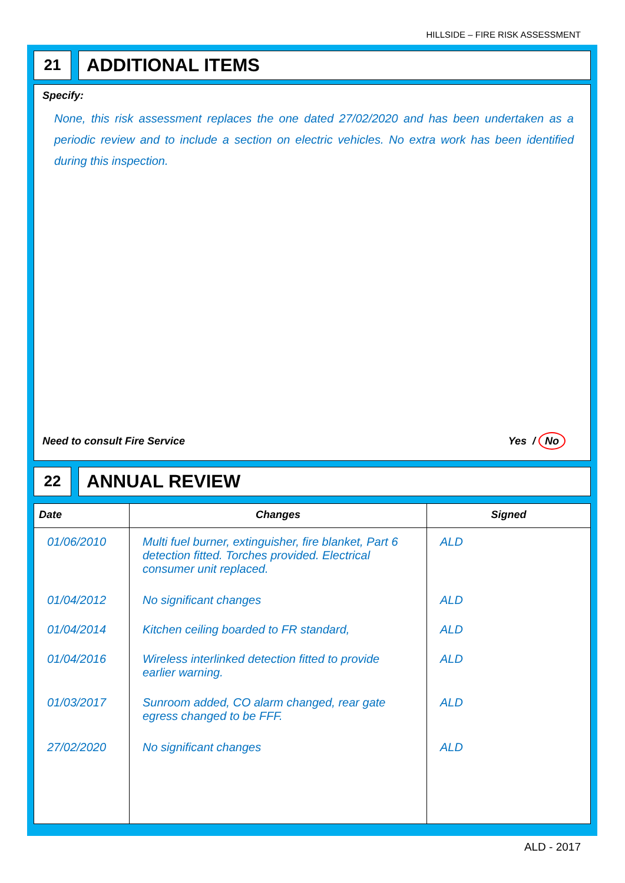HILLSIDE – FIRE RISK ASSESSMENT
21
ADDITIONAL ITEMS
Specify:
None, this risk assessment replaces the one dated 27/02/2020 and has been undertaken as a periodic review and to include a section on electric vehicles. No extra work has been identified during this inspection.
Need to consult Fire Service Yes / No
22
ANNUAL REVIEW
| Date | Changes | Signed |
| --- | --- | --- |
| 01/06/2010 | Multi fuel burner, extinguisher, fire blanket, Part 6 detection fitted. Torches provided. Electrical consumer unit replaced. | ALD |
| 01/04/2012 | No significant changes | ALD |
| 01/04/2014 | Kitchen ceiling boarded to FR standard, | ALD |
| 01/04/2016 | Wireless interlinked detection fitted to provide earlier warning. | ALD |
| 01/03/2017 | Sunroom added, CO alarm changed, rear gate egress changed to be FFF. | ALD |
| 27/02/2020 | No significant changes | ALD |
ALD - 2017